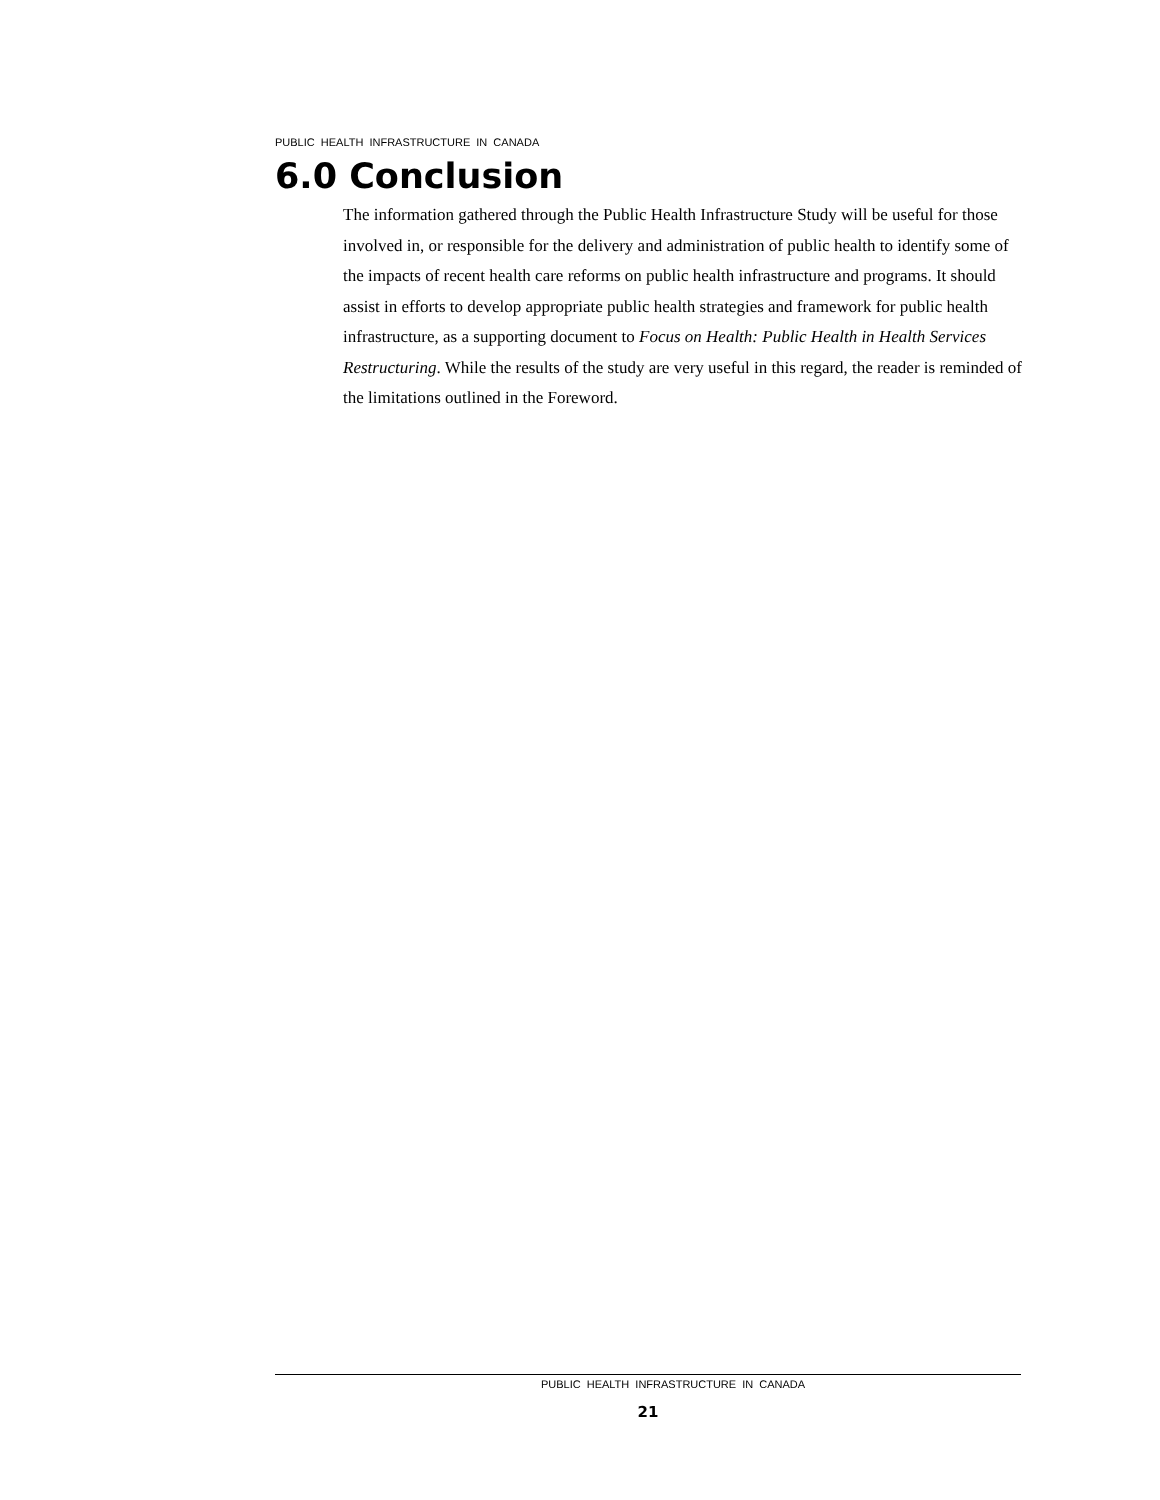PUBLIC HEALTH INFRASTRUCTURE IN CANADA
6.0 Conclusion
The information gathered through the Public Health Infrastructure Study will be useful for those involved in, or responsible for the delivery and administration of public health to identify some of the impacts of recent health care reforms on public health infrastructure and programs. It should assist in efforts to develop appropriate public health strategies and framework for public health infrastructure, as a supporting document to Focus on Health: Public Health in Health Services Restructuring. While the results of the study are very useful in this regard, the reader is reminded of the limitations outlined in the Foreword.
PUBLIC HEALTH INFRASTRUCTURE IN CANADA
21